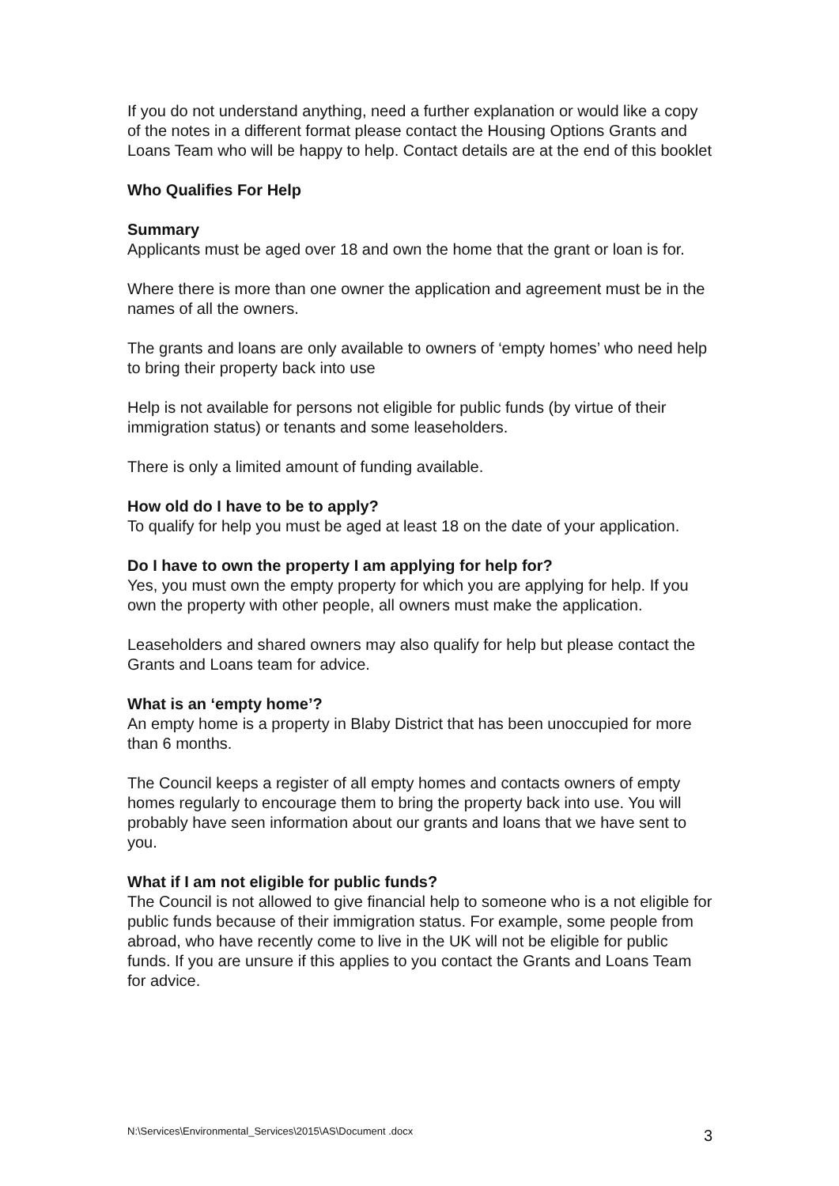If you do not understand anything, need a further explanation or would like a copy of the notes in a different format please contact the Housing Options Grants and Loans Team who will be happy to help. Contact details are at the end of this booklet
Who Qualifies For Help
Summary
Applicants must be aged over 18 and own the home that the grant or loan is for.
Where there is more than one owner the application and agreement must be in the names of all the owners.
The grants and loans are only available to owners of ‘empty homes’ who need help to bring their property back into use
Help is not available for persons not eligible for public funds (by virtue of their immigration status) or tenants and some leaseholders.
There is only a limited amount of funding available.
How old do I have to be to apply?
To qualify for help you must be aged at least 18 on the date of your application.
Do I have to own the property I am applying for help for?
Yes, you must own the empty property for which you are applying for help. If you own the property with other people, all owners must make the application.
Leaseholders and shared owners may also qualify for help but please contact the Grants and Loans team for advice.
What is an ‘empty home’?
An empty home is a property in Blaby District that has been unoccupied for more than 6 months.
The Council keeps a register of all empty homes and contacts owners of empty homes regularly to encourage them to bring the property back into use. You will probably have seen information about our grants and loans that we have sent to you.
What if I am not eligible for public funds?
The Council is not allowed to give financial help to someone who is a not eligible for public funds because of their immigration status. For example, some people from abroad, who have recently come to live in the UK will not be eligible for public funds. If you are unsure if this applies to you contact the Grants and Loans Team for advice.
N:\Services\Environmental_Services\2015\AS\Document .docx 3